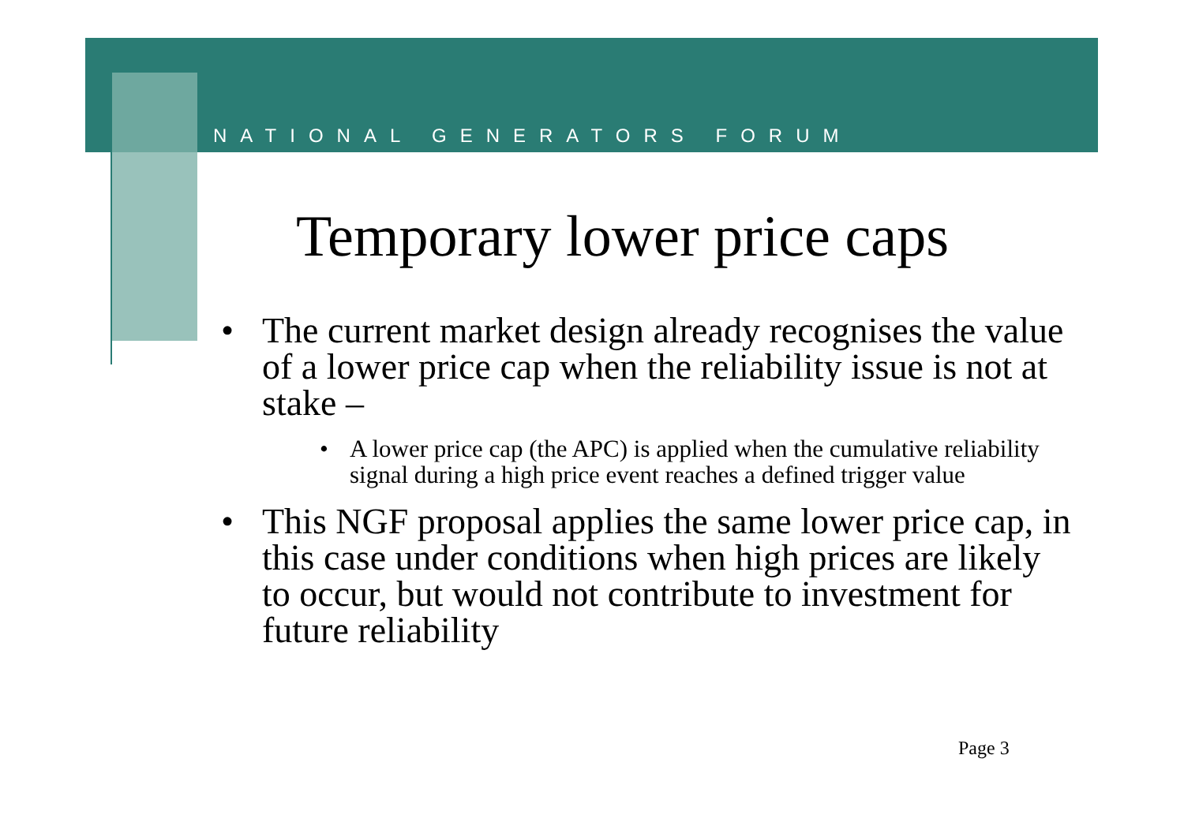NATIONAL GENERATORS FORUM
Temporary lower price caps
• The current market design already recognises the value of a lower price cap when the reliability issue is not at stake –
• A lower price cap (the APC) is applied when the cumulative reliability signal during a high price event reaches a defined trigger value
• This NGF proposal applies the same lower price cap, in this case under conditions when high prices are likely to occur, but would not contribute to investment for future reliability
Page 3